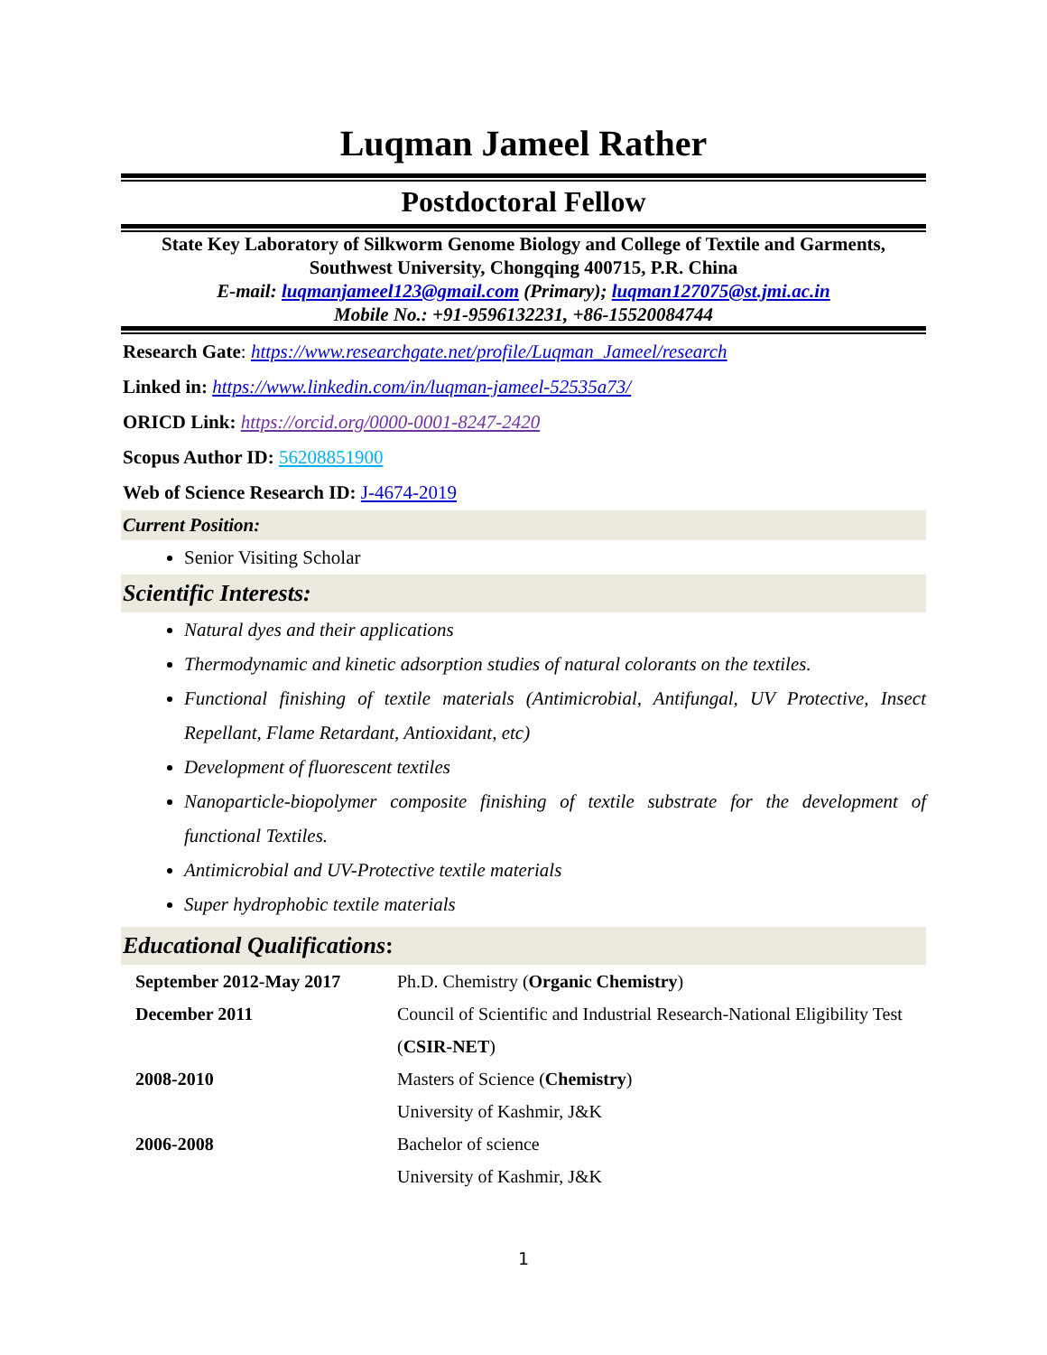Luqman Jameel Rather
Postdoctoral Fellow
State Key Laboratory of Silkworm Genome Biology and College of Textile and Garments, Southwest University, Chongqing 400715, P.R. China
E-mail: luqmanjameel123@gmail.com (Primary); luqman127075@st.jmi.ac.in
Mobile No.: +91-9596132231, +86-15520084744
Research Gate: https://www.researchgate.net/profile/Luqman_Jameel/research
Linked in: https://www.linkedin.com/in/luqman-jameel-52535a73/
ORICD Link: https://orcid.org/0000-0001-8247-2420
Scopus Author ID: 56208851900
Web of Science Research ID: J-4674-2019
Current Position:
Senior Visiting Scholar
Scientific Interests:
Natural dyes and their applications
Thermodynamic and kinetic adsorption studies of natural colorants on the textiles.
Functional finishing of textile materials (Antimicrobial, Antifungal, UV Protective, Insect Repellant, Flame Retardant, Antioxidant, etc)
Development of fluorescent textiles
Nanoparticle-biopolymer composite finishing of textile substrate for the development of functional Textiles.
Antimicrobial and UV-Protective textile materials
Super hydrophobic textile materials
Educational Qualifications:
| September 2012-May 2017 | Ph.D. Chemistry ( Organic Chemistry ) |
| December 2011 | Council of Scientific and Industrial Research-National Eligibility Test ( CSIR-NET ) |
| 2008-2010 | Masters of Science ( Chemistry ) University of Kashmir, J&K |
| 2006-2008 | Bachelor of science University of Kashmir, J&K |
1